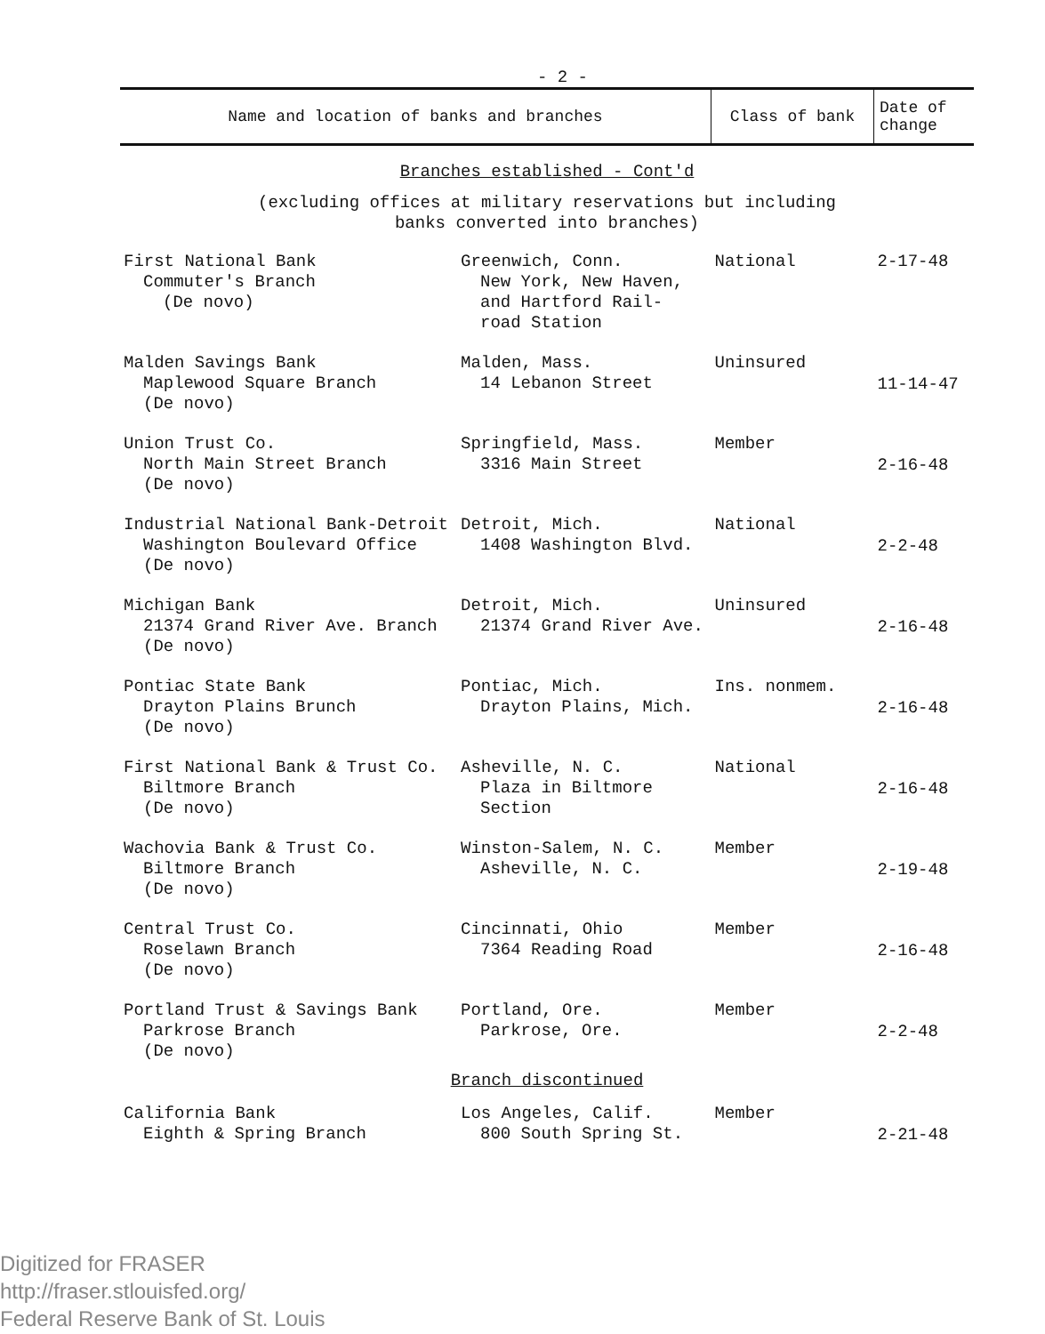- 2 -
| Name and location of banks and branches | | Class of bank | Date of change |
| --- | --- | --- | --- |
| Branches established - Cont'd | | | |
| (excluding offices at military reservations but including banks converted into branches) | | | |
| First National Bank Commuter's Branch (De novo) | Greenwich, Conn. New York, New Haven, and Hartford Rail- road Station | National | 2-17-48 |
| Malden Savings Bank Maplewood Square Branch (De novo) | Malden, Mass. 14 Lebanon Street | Uninsured | 11-14-47 |
| Union Trust Co. North Main Street Branch (De novo) | Springfield, Mass. 3316 Main Street | Member | 2-16-48 |
| Industrial National Bank-Detroit Washington Boulevard Office (De novo) | Detroit, Mich. 1408 Washington Blvd. | National | 2-2-48 |
| Michigan Bank 21374 Grand River Ave. Branch (De novo) | Detroit, Mich. 21374 Grand River Ave. | Uninsured | 2-16-48 |
| Pontiac State Bank Drayton Plains Brunch (De novo) | Pontiac, Mich. Drayton Plains, Mich. | Ins. nonmem. | 2-16-48 |
| First National Bank & Trust Co. Biltmore Branch (De novo) | Asheville, N. C. Plaza in Biltmore Section | National | 2-16-48 |
| Wachovia Bank & Trust Co. Biltmore Branch (De novo) | Winston-Salem, N. C. Asheville, N. C. | Member | 2-19-48 |
| Central Trust Co. Roselawn Branch (De novo) | Cincinnati, Ohio 7364 Reading Road | Member | 2-16-48 |
| Portland Trust & Savings Bank Parkrose Branch (De novo) | Portland, Ore. Parkrose, Ore. | Member | 2-2-48 |
| Branch discontinued | | | |
| California Bank Eighth & Spring Branch | Los Angeles, Calif. 800 South Spring St. | Member | 2-21-48 |
Digitized for FRASER
http://fraser.stlouisfed.org/
Federal Reserve Bank of St. Louis